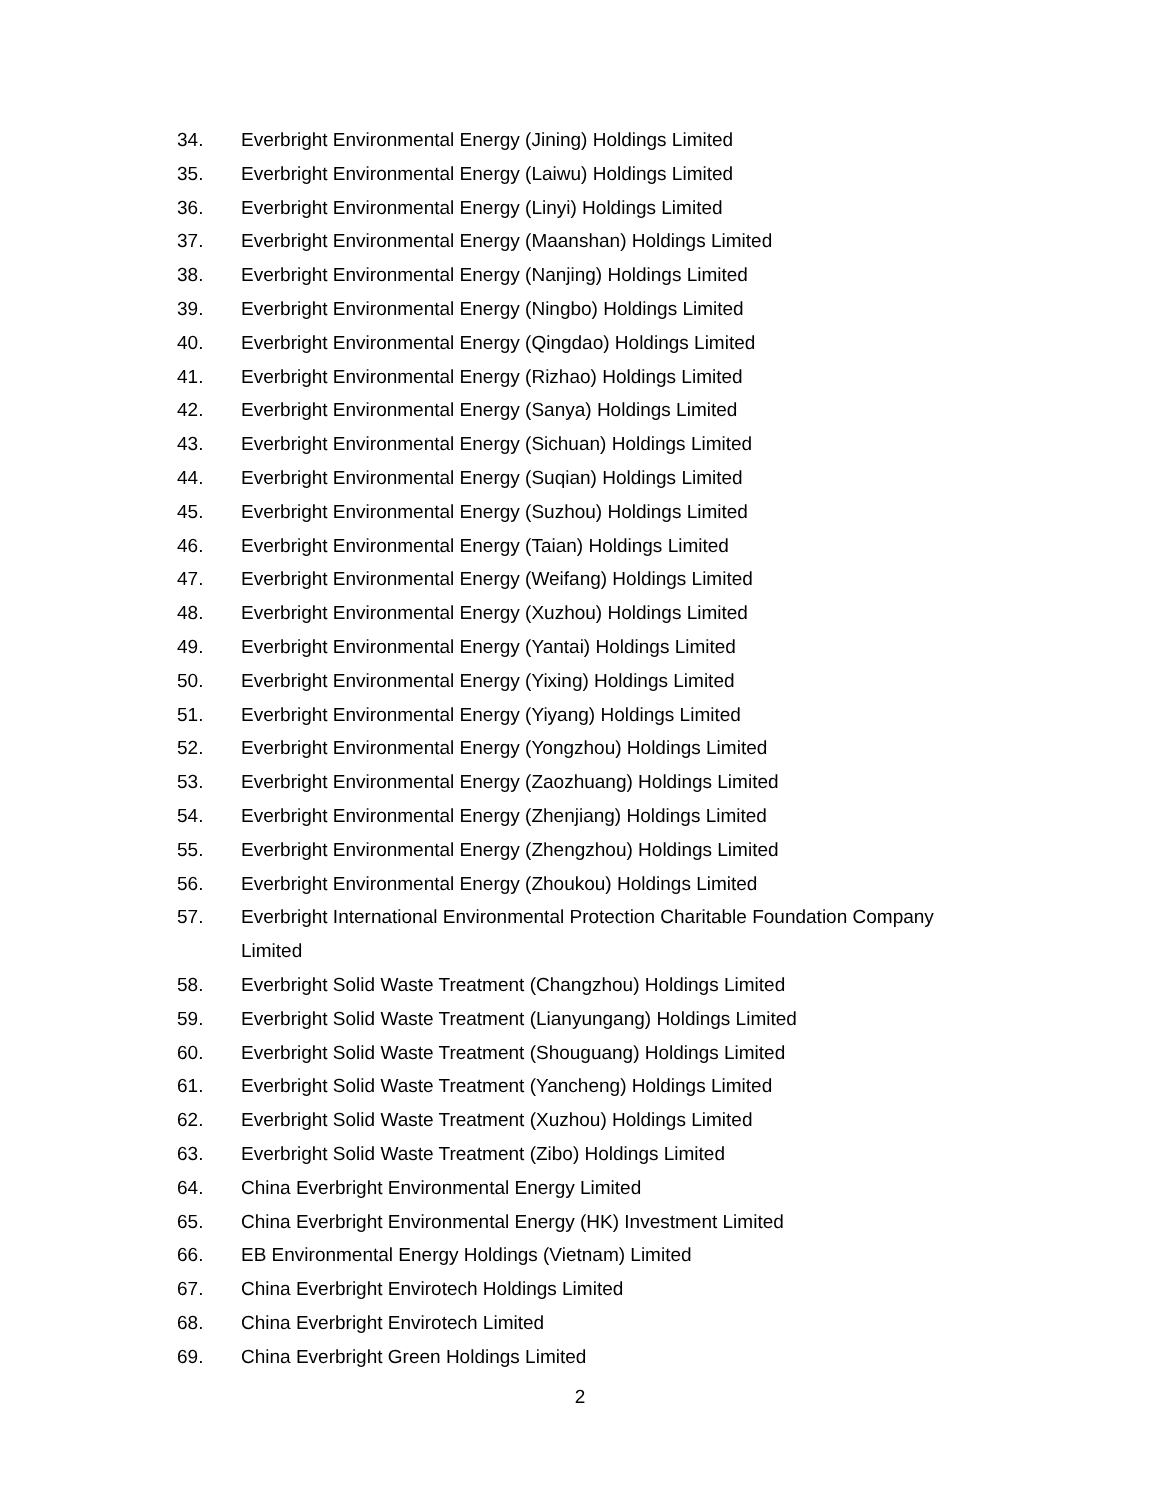34. Everbright Environmental Energy (Jining) Holdings Limited
35. Everbright Environmental Energy (Laiwu) Holdings Limited
36. Everbright Environmental Energy (Linyi) Holdings Limited
37. Everbright Environmental Energy (Maanshan) Holdings Limited
38. Everbright Environmental Energy (Nanjing) Holdings Limited
39. Everbright Environmental Energy (Ningbo) Holdings Limited
40. Everbright Environmental Energy (Qingdao) Holdings Limited
41. Everbright Environmental Energy (Rizhao) Holdings Limited
42. Everbright Environmental Energy (Sanya) Holdings Limited
43. Everbright Environmental Energy (Sichuan) Holdings Limited
44. Everbright Environmental Energy (Suqian) Holdings Limited
45. Everbright Environmental Energy (Suzhou) Holdings Limited
46. Everbright Environmental Energy (Taian) Holdings Limited
47. Everbright Environmental Energy (Weifang) Holdings Limited
48. Everbright Environmental Energy (Xuzhou) Holdings Limited
49. Everbright Environmental Energy (Yantai) Holdings Limited
50. Everbright Environmental Energy (Yixing) Holdings Limited
51. Everbright Environmental Energy (Yiyang) Holdings Limited
52. Everbright Environmental Energy (Yongzhou) Holdings Limited
53. Everbright Environmental Energy (Zaozhuang) Holdings Limited
54. Everbright Environmental Energy (Zhenjiang) Holdings Limited
55. Everbright Environmental Energy (Zhengzhou) Holdings Limited
56. Everbright Environmental Energy (Zhoukou) Holdings Limited
57. Everbright International Environmental Protection Charitable Foundation Company Limited
58. Everbright Solid Waste Treatment (Changzhou) Holdings Limited
59. Everbright Solid Waste Treatment (Lianyungang) Holdings Limited
60. Everbright Solid Waste Treatment (Shouguang) Holdings Limited
61. Everbright Solid Waste Treatment (Yancheng) Holdings Limited
62. Everbright Solid Waste Treatment (Xuzhou) Holdings Limited
63. Everbright Solid Waste Treatment (Zibo) Holdings Limited
64. China Everbright Environmental Energy Limited
65. China Everbright Environmental Energy (HK) Investment Limited
66. EB Environmental Energy Holdings (Vietnam) Limited
67. China Everbright Envirotech Holdings Limited
68. China Everbright Envirotech Limited
69. China Everbright Green Holdings Limited
2